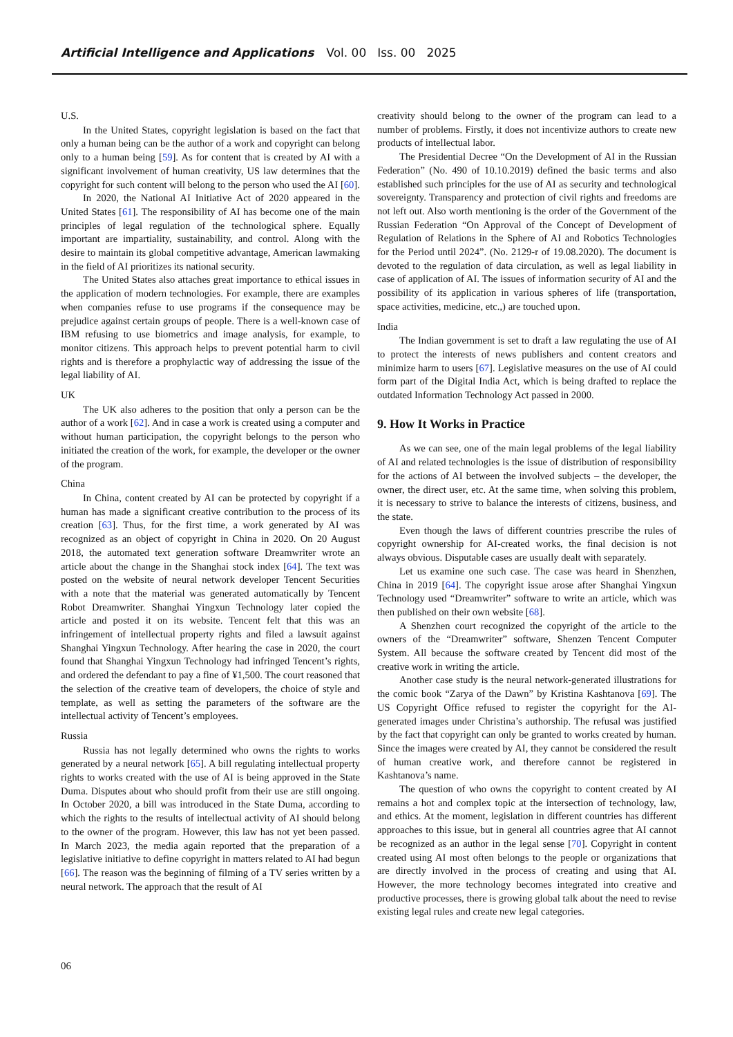Artificial Intelligence and Applications Vol. 00 Iss. 00 2025
U.S.
In the United States, copyright legislation is based on the fact that only a human being can be the author of a work and copyright can belong only to a human being [59]. As for content that is created by AI with a significant involvement of human creativity, US law determines that the copyright for such content will belong to the person who used the AI [60].
In 2020, the National AI Initiative Act of 2020 appeared in the United States [61]. The responsibility of AI has become one of the main principles of legal regulation of the technological sphere. Equally important are impartiality, sustainability, and control. Along with the desire to maintain its global competitive advantage, American lawmaking in the field of AI prioritizes its national security.
The United States also attaches great importance to ethical issues in the application of modern technologies. For example, there are examples when companies refuse to use programs if the consequence may be prejudice against certain groups of people. There is a well-known case of IBM refusing to use biometrics and image analysis, for example, to monitor citizens. This approach helps to prevent potential harm to civil rights and is therefore a prophylactic way of addressing the issue of the legal liability of AI.
UK
The UK also adheres to the position that only a person can be the author of a work [62]. And in case a work is created using a computer and without human participation, the copyright belongs to the person who initiated the creation of the work, for example, the developer or the owner of the program.
China
In China, content created by AI can be protected by copyright if a human has made a significant creative contribution to the process of its creation [63]. Thus, for the first time, a work generated by AI was recognized as an object of copyright in China in 2020. On 20 August 2018, the automated text generation software Dreamwriter wrote an article about the change in the Shanghai stock index [64]. The text was posted on the website of neural network developer Tencent Securities with a note that the material was generated automatically by Tencent Robot Dreamwriter. Shanghai Yingxun Technology later copied the article and posted it on its website. Tencent felt that this was an infringement of intellectual property rights and filed a lawsuit against Shanghai Yingxun Technology. After hearing the case in 2020, the court found that Shanghai Yingxun Technology had infringed Tencent’s rights, and ordered the defendant to pay a fine of ¥1,500. The court reasoned that the selection of the creative team of developers, the choice of style and template, as well as setting the parameters of the software are the intellectual activity of Tencent’s employees.
Russia
Russia has not legally determined who owns the rights to works generated by a neural network [65]. A bill regulating intellectual property rights to works created with the use of AI is being approved in the State Duma. Disputes about who should profit from their use are still ongoing. In October 2020, a bill was introduced in the State Duma, according to which the rights to the results of intellectual activity of AI should belong to the owner of the program. However, this law has not yet been passed. In March 2023, the media again reported that the preparation of a legislative initiative to define copyright in matters related to AI had begun [66]. The reason was the beginning of filming of a TV series written by a neural network. The approach that the result of AI
creativity should belong to the owner of the program can lead to a number of problems. Firstly, it does not incentivize authors to create new products of intellectual labor.
The Presidential Decree “On the Development of AI in the Russian Federation” (No. 490 of 10.10.2019) defined the basic terms and also established such principles for the use of AI as security and technological sovereignty. Transparency and protection of civil rights and freedoms are not left out. Also worth mentioning is the order of the Government of the Russian Federation “On Approval of the Concept of Development of Regulation of Relations in the Sphere of AI and Robotics Technologies for the Period until 2024”. (No. 2129-r of 19.08.2020). The document is devoted to the regulation of data circulation, as well as legal liability in case of application of AI. The issues of information security of AI and the possibility of its application in various spheres of life (transportation, space activities, medicine, etc.,) are touched upon.
India
The Indian government is set to draft a law regulating the use of AI to protect the interests of news publishers and content creators and minimize harm to users [67]. Legislative measures on the use of AI could form part of the Digital India Act, which is being drafted to replace the outdated Information Technology Act passed in 2000.
9. How It Works in Practice
As we can see, one of the main legal problems of the legal liability of AI and related technologies is the issue of distribution of responsibility for the actions of AI between the involved subjects – the developer, the owner, the direct user, etc. At the same time, when solving this problem, it is necessary to strive to balance the interests of citizens, business, and the state.
Even though the laws of different countries prescribe the rules of copyright ownership for AI-created works, the final decision is not always obvious. Disputable cases are usually dealt with separately.
Let us examine one such case. The case was heard in Shenzhen, China in 2019 [64]. The copyright issue arose after Shanghai Yingxun Technology used “Dreamwriter” software to write an article, which was then published on their own website [68].
A Shenzhen court recognized the copyright of the article to the owners of the “Dreamwriter” software, Shenzen Tencent Computer System. All because the software created by Tencent did most of the creative work in writing the article.
Another case study is the neural network-generated illustrations for the comic book “Zarya of the Dawn” by Kristina Kashtanova [69]. The US Copyright Office refused to register the copyright for the AI-generated images under Christina’s authorship. The refusal was justified by the fact that copyright can only be granted to works created by human. Since the images were created by AI, they cannot be considered the result of human creative work, and therefore cannot be registered in Kashtanova’s name.
The question of who owns the copyright to content created by AI remains a hot and complex topic at the intersection of technology, law, and ethics. At the moment, legislation in different countries has different approaches to this issue, but in general all countries agree that AI cannot be recognized as an author in the legal sense [70]. Copyright in content created using AI most often belongs to the people or organizations that are directly involved in the process of creating and using that AI. However, the more technology becomes integrated into creative and productive processes, there is growing global talk about the need to revise existing legal rules and create new legal categories.
06